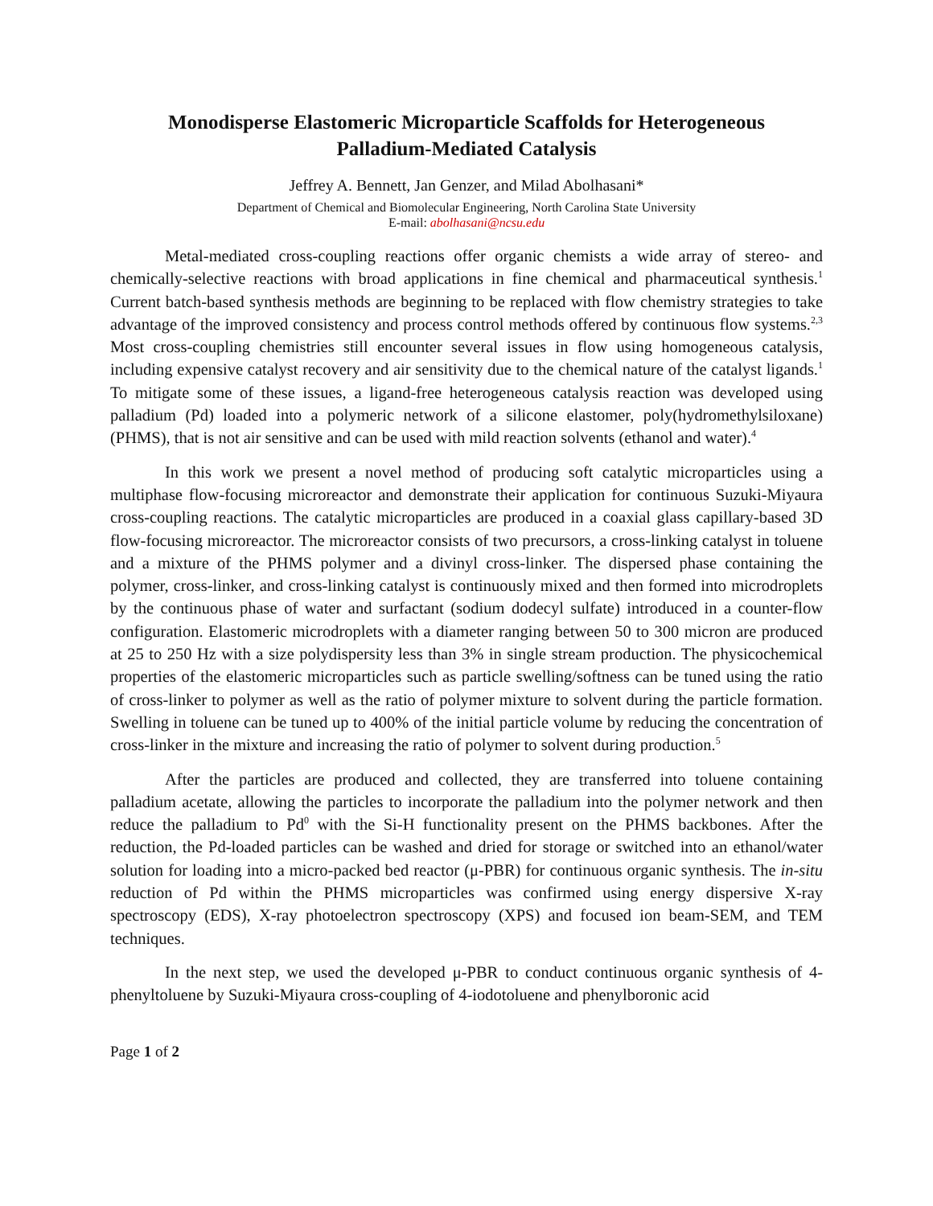Monodisperse Elastomeric Microparticle Scaffolds for Heterogeneous
Palladium-Mediated Catalysis
Jeffrey A. Bennett, Jan Genzer, and Milad Abolhasani*
Department of Chemical and Biomolecular Engineering, North Carolina State University
E-mail: abolhasani@ncsu.edu
Metal-mediated cross-coupling reactions offer organic chemists a wide array of stereo- and chemically-selective reactions with broad applications in fine chemical and pharmaceutical synthesis.<sup>1</sup> Current batch-based synthesis methods are beginning to be replaced with flow chemistry strategies to take advantage of the improved consistency and process control methods offered by continuous flow systems.<sup>2,3</sup> Most cross-coupling chemistries still encounter several issues in flow using homogeneous catalysis, including expensive catalyst recovery and air sensitivity due to the chemical nature of the catalyst ligands.<sup>1</sup> To mitigate some of these issues, a ligand-free heterogeneous catalysis reaction was developed using palladium (Pd) loaded into a polymeric network of a silicone elastomer, poly(hydromethylsiloxane) (PHMS), that is not air sensitive and can be used with mild reaction solvents (ethanol and water).<sup>4</sup>
In this work we present a novel method of producing soft catalytic microparticles using a multiphase flow-focusing microreactor and demonstrate their application for continuous Suzuki-Miyaura cross-coupling reactions. The catalytic microparticles are produced in a coaxial glass capillary-based 3D flow-focusing microreactor. The microreactor consists of two precursors, a cross-linking catalyst in toluene and a mixture of the PHMS polymer and a divinyl cross-linker. The dispersed phase containing the polymer, cross-linker, and cross-linking catalyst is continuously mixed and then formed into microdroplets by the continuous phase of water and surfactant (sodium dodecyl sulfate) introduced in a counter-flow configuration. Elastomeric microdroplets with a diameter ranging between 50 to 300 micron are produced at 25 to 250 Hz with a size polydispersity less than 3% in single stream production. The physicochemical properties of the elastomeric microparticles such as particle swelling/softness can be tuned using the ratio of cross-linker to polymer as well as the ratio of polymer mixture to solvent during the particle formation. Swelling in toluene can be tuned up to 400% of the initial particle volume by reducing the concentration of cross-linker in the mixture and increasing the ratio of polymer to solvent during production.<sup>5</sup>
After the particles are produced and collected, they are transferred into toluene containing palladium acetate, allowing the particles to incorporate the palladium into the polymer network and then reduce the palladium to Pd<sup>0</sup> with the Si-H functionality present on the PHMS backbones. After the reduction, the Pd-loaded particles can be washed and dried for storage or switched into an ethanol/water solution for loading into a micro-packed bed reactor (μ-PBR) for continuous organic synthesis. The in-situ reduction of Pd within the PHMS microparticles was confirmed using energy dispersive X-ray spectroscopy (EDS), X-ray photoelectron spectroscopy (XPS) and focused ion beam-SEM, and TEM techniques.
In the next step, we used the developed μ-PBR to conduct continuous organic synthesis of 4-phenyltoluene by Suzuki-Miyaura cross-coupling of 4-iodotoluene and phenylboronic acid
Page 1 of 2